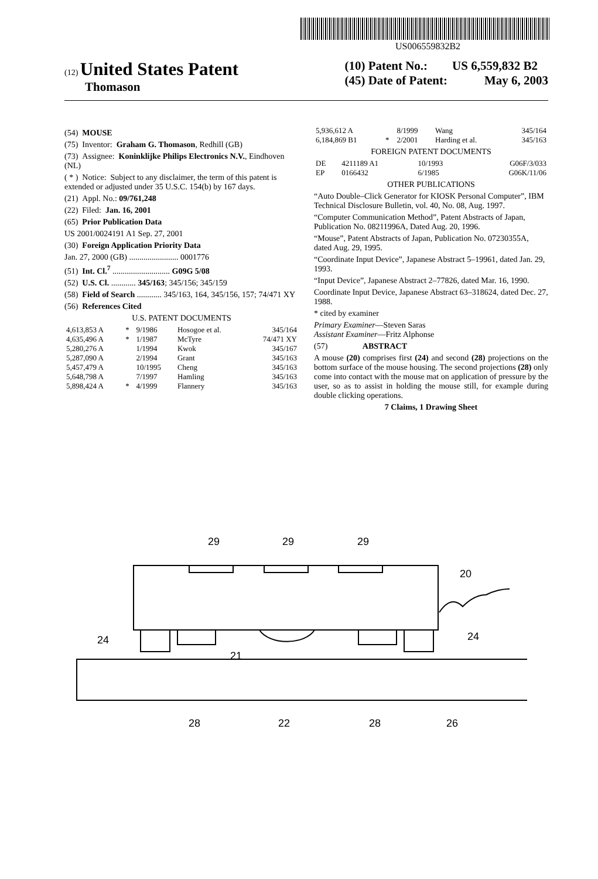US006559832B2
(12) United States Patent
Thomason
(10) Patent No.: US 6,559,832 B2
(45) Date of Patent: May 6, 2003
(54) MOUSE
(75) Inventor: Graham G. Thomason, Redhill (GB)
(73) Assignee: Koninklijke Philips Electronics N.V., Eindhoven (NL)
( * ) Notice: Subject to any disclaimer, the term of this patent is extended or adjusted under 35 U.S.C. 154(b) by 167 days.
(21) Appl. No.: 09/761,248
(22) Filed: Jan. 16, 2001
(65) Prior Publication Data
US 2001/0024191 A1 Sep. 27, 2001
(30) Foreign Application Priority Data
Jan. 27, 2000 (GB) ........................ 0001776
(51) Int. Cl.<sup>7</sup> ............................ G09G 5/08
(52) U.S. Cl. ............ 345/163; 345/156; 345/159
(58) Field of Search ............ 345/163, 164, 345/156, 157; 74/471 XY
(56) References Cited
U.S. PATENT DOCUMENTS
| 4,613,853 A | * | 9/1986 | Hosogoe et al. | 345/164 |
| 4,635,496 A | * | 1/1987 | McTyre | 74/471 XY |
| 5,280,276 A | | 1/1994 | Kwok | 345/167 |
| 5,287,090 A | | 2/1994 | Grant | 345/163 |
| 5,457,479 A | | 10/1995 | Cheng | 345/163 |
| 5,648,798 A | | 7/1997 | Hamling | 345/163 |
| 5,898,424 A | * | 4/1999 | Flannery | 345/163 |
| 5,936,612 A | | 8/1999 | Wang | 345/164 |
| 6,184,869 B1 | * | 2/2001 | Harding et al. | 345/163 |
FOREIGN PATENT DOCUMENTS
| DE | 4211189 A1 | 10/1993 | G06F/3/033 |
| EP | 0166432 | 6/1985 | G06K/11/06 |
OTHER PUBLICATIONS
“Auto Double–Click Generator for KIOSK Personal Computer”, IBM Technical Disclosure Bulletin, vol. 40, No. 08, Aug. 1997.
“Computer Communication Method”, Patent Abstracts of Japan, Publication No. 08211996A, Dated Aug. 20, 1996.
“Mouse”, Patent Abstracts of Japan, Publication No. 07230355A, dated Aug. 29, 1995.
“Coordinate Input Device”, Japanese Abstract 5–19961, dated Jan. 29, 1993.
“Input Device”, Japanese Abstract 2–77826, dated Mar. 16, 1990.
Coordinate Input Device, Japanese Abstract 63–318624, dated Dec. 27, 1988.
* cited by examiner
Primary Examiner—Steven Saras
Assistant Examiner—Fritz Alphonse
(57) ABSTRACT
A mouse (20) comprises first (24) and second (28) projections on the bottom surface of the mouse housing. The second projections (28) only come into contact with the mouse mat on application of pressure by the user, so as to assist in holding the mouse still, for example during double clicking operations.
7 Claims, 1 Drawing Sheet
29
29
29
20
24
24
21
28
22
28
26